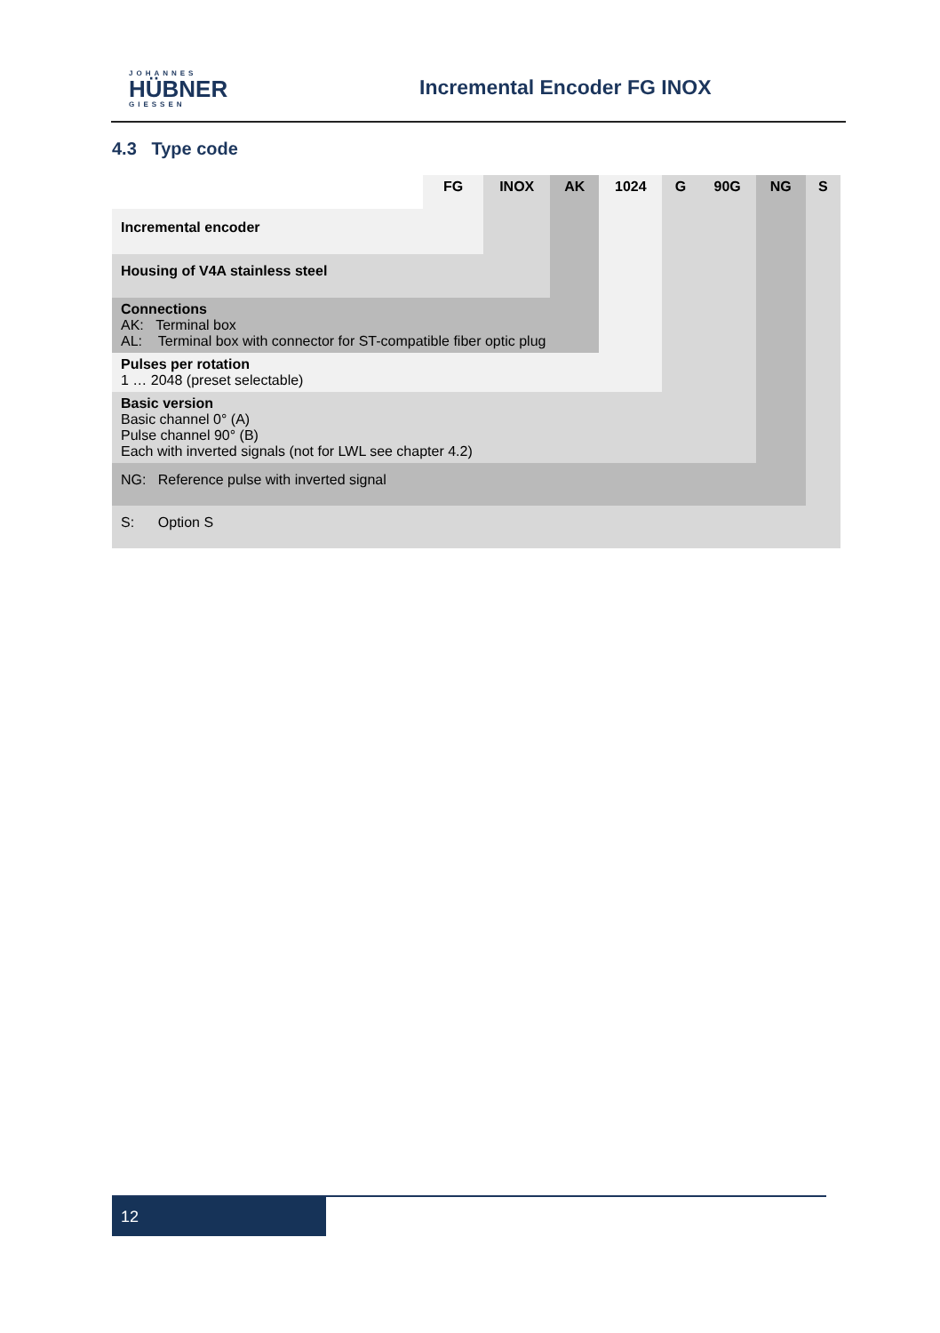JOHANNES
HÜBNER
GIESSEN
Incremental Encoder FG INOX
4.3 Type code
| | FG | INOX | AK | 1024 | G | 90G | NG | S |
| Incremental encoder | | | | | | | | |
| Housing of V4A stainless steel | | | | | | | | |
| Connections AK: Terminal box AL: Terminal box with connector for ST-compatible fiber optic plug | | | | | | | | |
| Pulses per rotation 1 … 2048 (preset selectable) | | | | | | | | |
| Basic version Basic channel 0° (A) Pulse channel 90° (B) Each with inverted signals (not for LWL see chapter 4.2) | | | | | | | | |
| NG: Reference pulse with inverted signal | | | | | | | | |
| S: Option S | | | | | | | | |
12